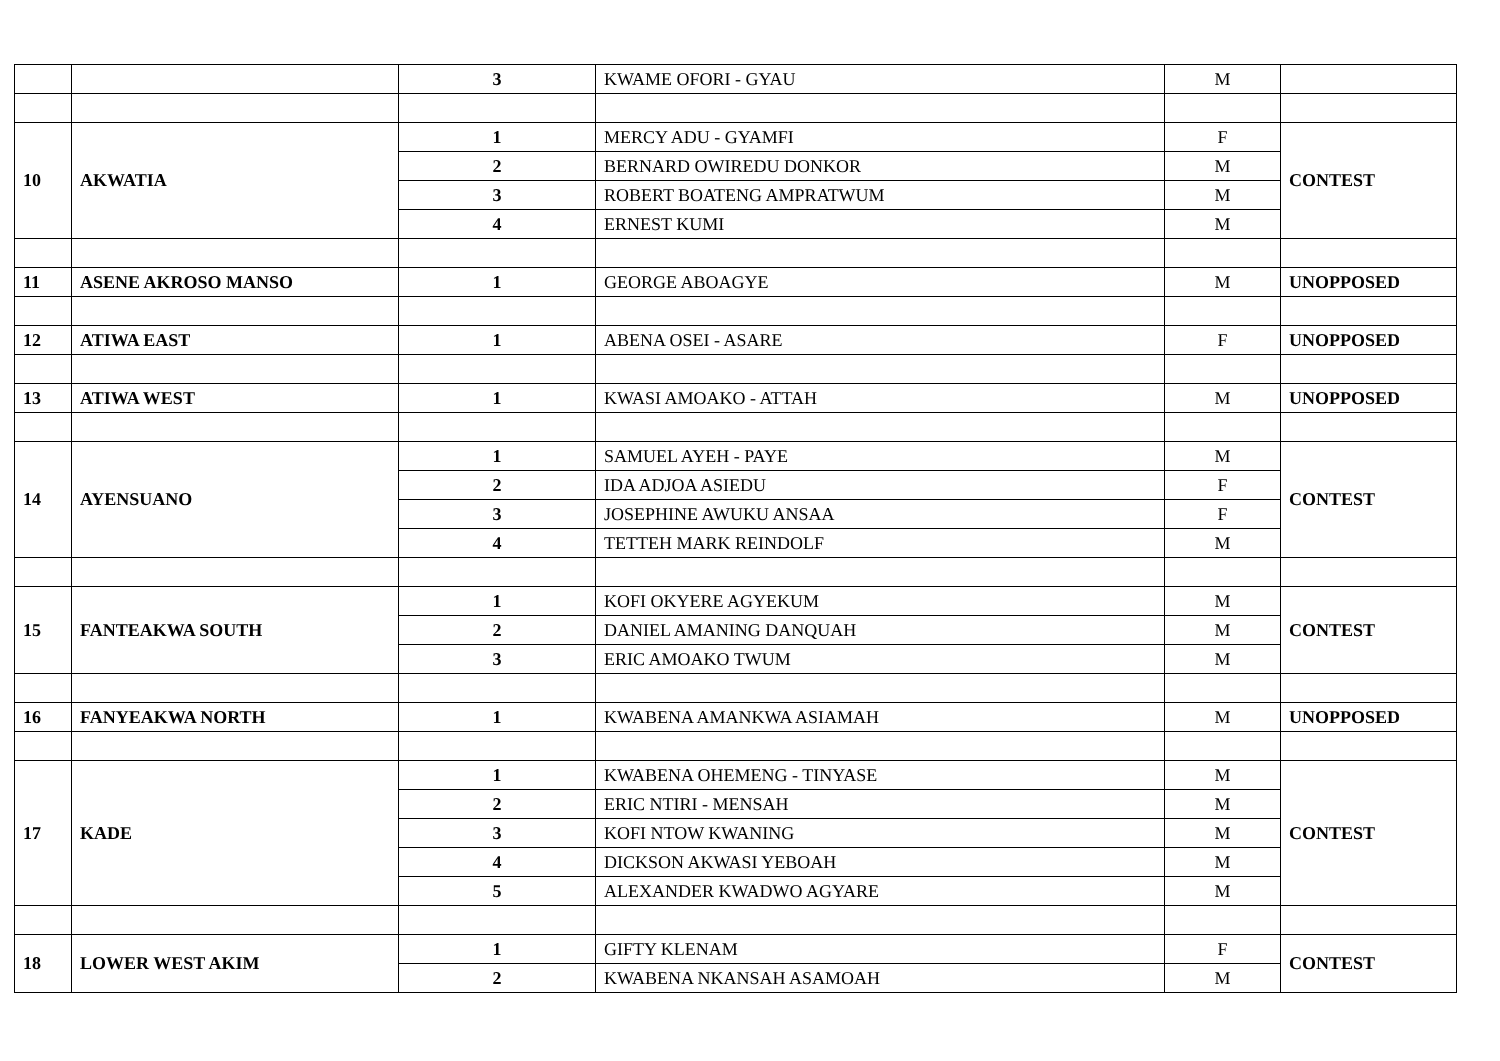| | | 3 | KWAME OFORI - GYAU | M | |
| 10 | AKWATIA | 1 | MERCY ADU - GYAMFI | F | CONTEST |
| | | 2 | BERNARD OWIREDU DONKOR | M | |
| | | 3 | ROBERT BOATENG AMPRATWUM | M | |
| | | 4 | ERNEST KUMI | M | |
| 11 | ASENE AKROSO MANSO | 1 | GEORGE ABOAGYE | M | UNOPPOSED |
| 12 | ATIWA EAST | 1 | ABENA OSEI - ASARE | F | UNOPPOSED |
| 13 | ATIWA WEST | 1 | KWASI AMOAKO - ATTAH | M | UNOPPOSED |
| 14 | AYENSUANO | 1 | SAMUEL AYEH - PAYE | M | CONTEST |
| | | 2 | IDA ADJOA ASIEDU | F | |
| | | 3 | JOSEPHINE AWUKU ANSAA | F | |
| | | 4 | TETTEH MARK REINDOLF | M | |
| 15 | FANTEAKWA SOUTH | 1 | KOFI OKYERE AGYEKUM | M | CONTEST |
| | | 2 | DANIEL AMANING DANQUAH | M | |
| | | 3 | ERIC AMOAKO TWUM | M | |
| 16 | FANYEAKWA NORTH | 1 | KWABENA AMANKWA ASIAMAH | M | UNOPPOSED |
| 17 | KADE | 1 | KWABENA OHEMENG - TINYASE | M | CONTEST |
| | | 2 | ERIC NTIRI - MENSAH | M | |
| | | 3 | KOFI NTOW KWANING | M | |
| | | 4 | DICKSON AKWASI YEBOAH | M | |
| | | 5 | ALEXANDER KWADWO AGYARE | M | |
| 18 | LOWER WEST AKIM | 1 | GIFTY KLENAM | F | CONTEST |
| | | 2 | KWABENA NKANSAH ASAMOAH | M | |